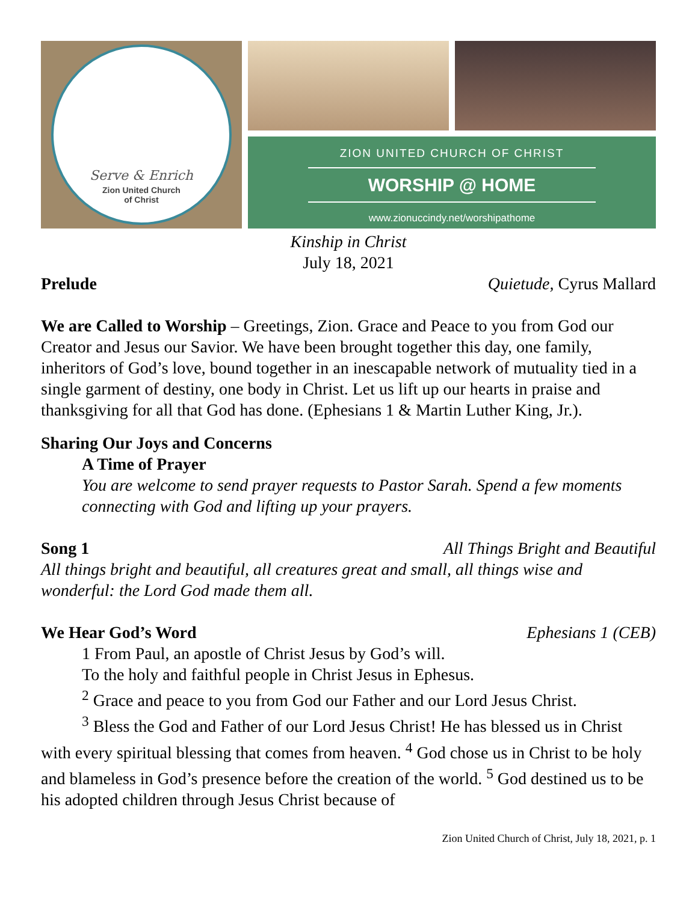Serve & Enrich
Zion United Church
of Christ
ZION UNITED CHURCH OF CHRIST
WORSHIP @ HOME
www.zionuccindy.net/worshipathome
Kinship in Christ
July 18, 2021
Prelude Quietude, Cyrus Mallard
We are Called to Worship – Greetings, Zion. Grace and Peace to you from God our Creator and Jesus our Savior. We have been brought together this day, one family, inheritors of God’s love, bound together in an inescapable network of mutuality tied in a single garment of destiny, one body in Christ. Let us lift up our hearts in praise and thanksgiving for all that God has done. (Ephesians 1 & Martin Luther King, Jr.).
Sharing Our Joys and Concerns
A Time of Prayer
You are welcome to send prayer requests to Pastor Sarah. Spend a few moments connecting with God and lifting up your prayers.
Song 1 All Things Bright and Beautiful
All things bright and beautiful, all creatures great and small, all things wise and wonderful: the Lord God made them all.
We Hear God’s Word Ephesians 1 (CEB)
1 From Paul, an apostle of Christ Jesus by God’s will.
To the holy and faithful people in Christ Jesus in Ephesus.
<sup>2</sup> Grace and peace to you from God our Father and our Lord Jesus Christ.
<sup>3</sup> Bless the God and Father of our Lord Jesus Christ! He has blessed us in Christ with every spiritual blessing that comes from heaven. <sup>4</sup> God chose us in Christ to be holy and blameless in God’s presence before the creation of the world. <sup>5</sup> God destined us to be his adopted children through Jesus Christ because of
Zion United Church of Christ, July 18, 2021, p. 1